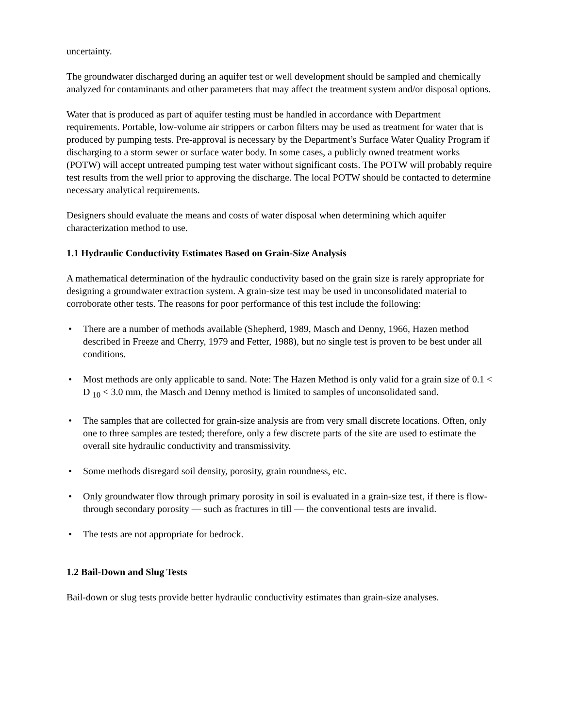uncertainty.
The groundwater discharged during an aquifer test or well development should be sampled and chemically analyzed for contaminants and other parameters that may affect the treatment system and/or disposal options.
Water that is produced as part of aquifer testing must be handled in accordance with Department requirements. Portable, low-volume air strippers or carbon filters may be used as treatment for water that is produced by pumping tests. Pre-approval is necessary by the Department’s Surface Water Quality Program if discharging to a storm sewer or surface water body. In some cases, a publicly owned treatment works (POTW) will accept untreated pumping test water without significant costs. The POTW will probably require test results from the well prior to approving the discharge. The local POTW should be contacted to determine necessary analytical requirements.
Designers should evaluate the means and costs of water disposal when determining which aquifer characterization method to use.
1.1 Hydraulic Conductivity Estimates Based on Grain-Size Analysis
A mathematical determination of the hydraulic conductivity based on the grain size is rarely appropriate for designing a groundwater extraction system. A grain-size test may be used in unconsolidated material to corroborate other tests. The reasons for poor performance of this test include the following:
• There are a number of methods available (Shepherd, 1989, Masch and Denny, 1966, Hazen method described in Freeze and Cherry, 1979 and Fetter, 1988), but no single test is proven to be best under all conditions.
• Most methods are only applicable to sand. Note: The Hazen Method is only valid for a grain size of 0.1 < D <sub>10</sub> < 3.0 mm, the Masch and Denny method is limited to samples of unconsolidated sand.
• The samples that are collected for grain-size analysis are from very small discrete locations. Often, only one to three samples are tested; therefore, only a few discrete parts of the site are used to estimate the overall site hydraulic conductivity and transmissivity.
• Some methods disregard soil density, porosity, grain roundness, etc.
• Only groundwater flow through primary porosity in soil is evaluated in a grain-size test, if there is flow-through secondary porosity — such as fractures in till — the conventional tests are invalid.
• The tests are not appropriate for bedrock.
1.2 Bail-Down and Slug Tests
Bail-down or slug tests provide better hydraulic conductivity estimates than grain-size analyses.